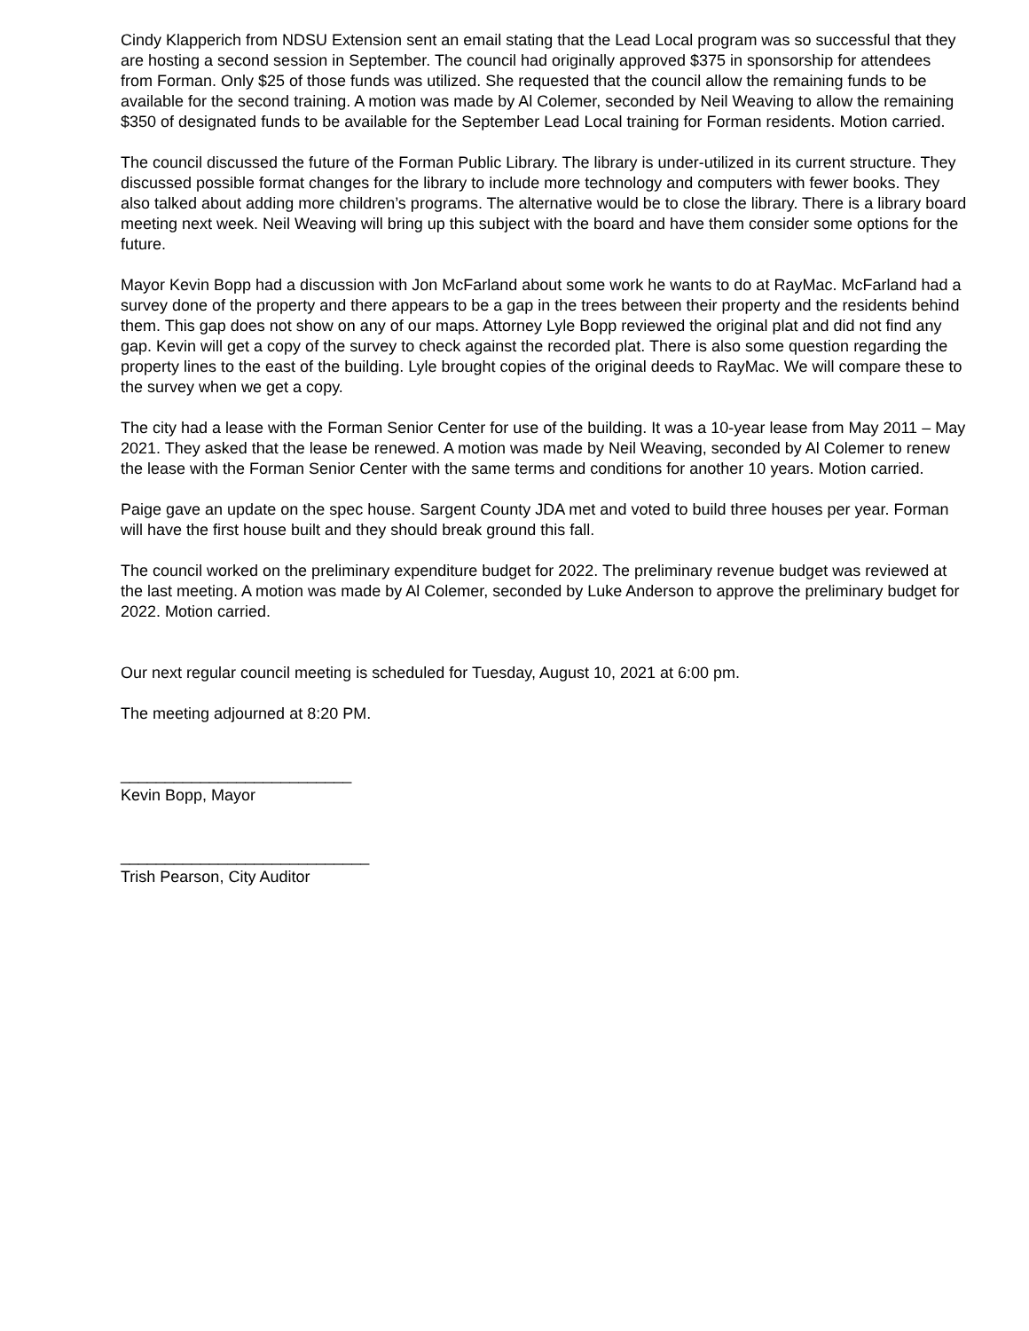Cindy Klapperich from NDSU Extension sent an email stating that the Lead Local program was so successful that they are hosting a second session in September. The council had originally approved $375 in sponsorship for attendees from Forman. Only $25 of those funds was utilized. She requested that the council allow the remaining funds to be available for the second training. A motion was made by Al Colemer, seconded by Neil Weaving to allow the remaining $350 of designated funds to be available for the September Lead Local training for Forman residents. Motion carried.
The council discussed the future of the Forman Public Library. The library is under-utilized in its current structure. They discussed possible format changes for the library to include more technology and computers with fewer books. They also talked about adding more children’s programs. The alternative would be to close the library. There is a library board meeting next week. Neil Weaving will bring up this subject with the board and have them consider some options for the future.
Mayor Kevin Bopp had a discussion with Jon McFarland about some work he wants to do at RayMac. McFarland had a survey done of the property and there appears to be a gap in the trees between their property and the residents behind them. This gap does not show on any of our maps. Attorney Lyle Bopp reviewed the original plat and did not find any gap. Kevin will get a copy of the survey to check against the recorded plat. There is also some question regarding the property lines to the east of the building. Lyle brought copies of the original deeds to RayMac. We will compare these to the survey when we get a copy.
The city had a lease with the Forman Senior Center for use of the building. It was a 10-year lease from May 2011 – May 2021. They asked that the lease be renewed. A motion was made by Neil Weaving, seconded by Al Colemer to renew the lease with the Forman Senior Center with the same terms and conditions for another 10 years. Motion carried.
Paige gave an update on the spec house. Sargent County JDA met and voted to build three houses per year. Forman will have the first house built and they should break ground this fall.
The council worked on the preliminary expenditure budget for 2022. The preliminary revenue budget was reviewed at the last meeting. A motion was made by Al Colemer, seconded by Luke Anderson to approve the preliminary budget for 2022. Motion carried.
Our next regular council meeting is scheduled for Tuesday, August 10, 2021 at 6:00 pm.
The meeting adjourned at 8:20 PM.
__________________________
Kevin Bopp, Mayor
____________________________
Trish Pearson, City Auditor